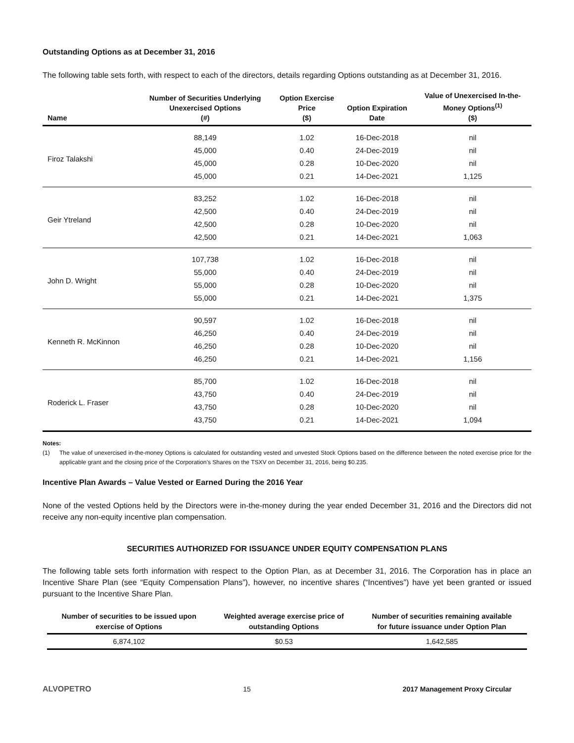Outstanding Options as at December 31, 2016
The following table sets forth, with respect to each of the directors, details regarding Options outstanding as at December 31, 2016.
| Name | Number of Securities Underlying Unexercised Options (#) | Option Exercise Price ($) | Option Expiration Date | Value of Unexercised In-the- Money Options<sup>(1)</sup> ($) |
| --- | --- | --- | --- | --- |
| Firoz Talakshi | 88,149 | 1.02 | 16-Dec-2018 | nil |
| | 45,000 | 0.40 | 24-Dec-2019 | nil |
| | 45,000 | 0.28 | 10-Dec-2020 | nil |
| | 45,000 | 0.21 | 14-Dec-2021 | 1,125 |
| Geir Ytreland | 83,252 | 1.02 | 16-Dec-2018 | nil |
| | 42,500 | 0.40 | 24-Dec-2019 | nil |
| | 42,500 | 0.28 | 10-Dec-2020 | nil |
| | 42,500 | 0.21 | 14-Dec-2021 | 1,063 |
| John D. Wright | 107,738 | 1.02 | 16-Dec-2018 | nil |
| | 55,000 | 0.40 | 24-Dec-2019 | nil |
| | 55,000 | 0.28 | 10-Dec-2020 | nil |
| | 55,000 | 0.21 | 14-Dec-2021 | 1,375 |
| Kenneth R. McKinnon | 90,597 | 1.02 | 16-Dec-2018 | nil |
| | 46,250 | 0.40 | 24-Dec-2019 | nil |
| | 46,250 | 0.28 | 10-Dec-2020 | nil |
| | 46,250 | 0.21 | 14-Dec-2021 | 1,156 |
| Roderick L. Fraser | 85,700 | 1.02 | 16-Dec-2018 | nil |
| | 43,750 | 0.40 | 24-Dec-2019 | nil |
| | 43,750 | 0.28 | 10-Dec-2020 | nil |
| | 43,750 | 0.21 | 14-Dec-2021 | 1,094 |
Notes:
(1) The value of unexercised in-the-money Options is calculated for outstanding vested and unvested Stock Options based on the difference between the noted exercise price for the applicable grant and the closing price of the Corporation’s Shares on the TSXV on December 31, 2016, being $0.235.
Incentive Plan Awards – Value Vested or Earned During the 2016 Year
None of the vested Options held by the Directors were in-the-money during the year ended December 31, 2016 and the Directors did not receive any non-equity incentive plan compensation.
SECURITIES AUTHORIZED FOR ISSUANCE UNDER EQUITY COMPENSATION PLANS
The following table sets forth information with respect to the Option Plan, as at December 31, 2016. The Corporation has in place an Incentive Share Plan (see “Equity Compensation Plans”), however, no incentive shares (“Incentives”) have yet been granted or issued pursuant to the Incentive Share Plan.
| Number of securities to be issued upon exercise of Options | Weighted average exercise price of outstanding Options | Number of securities remaining available for future issuance under Option Plan |
| --- | --- | --- |
| 6,874,102 | $0.53 | 1,642,585 |
ALVOPETRO 15 2017 Management Proxy Circular